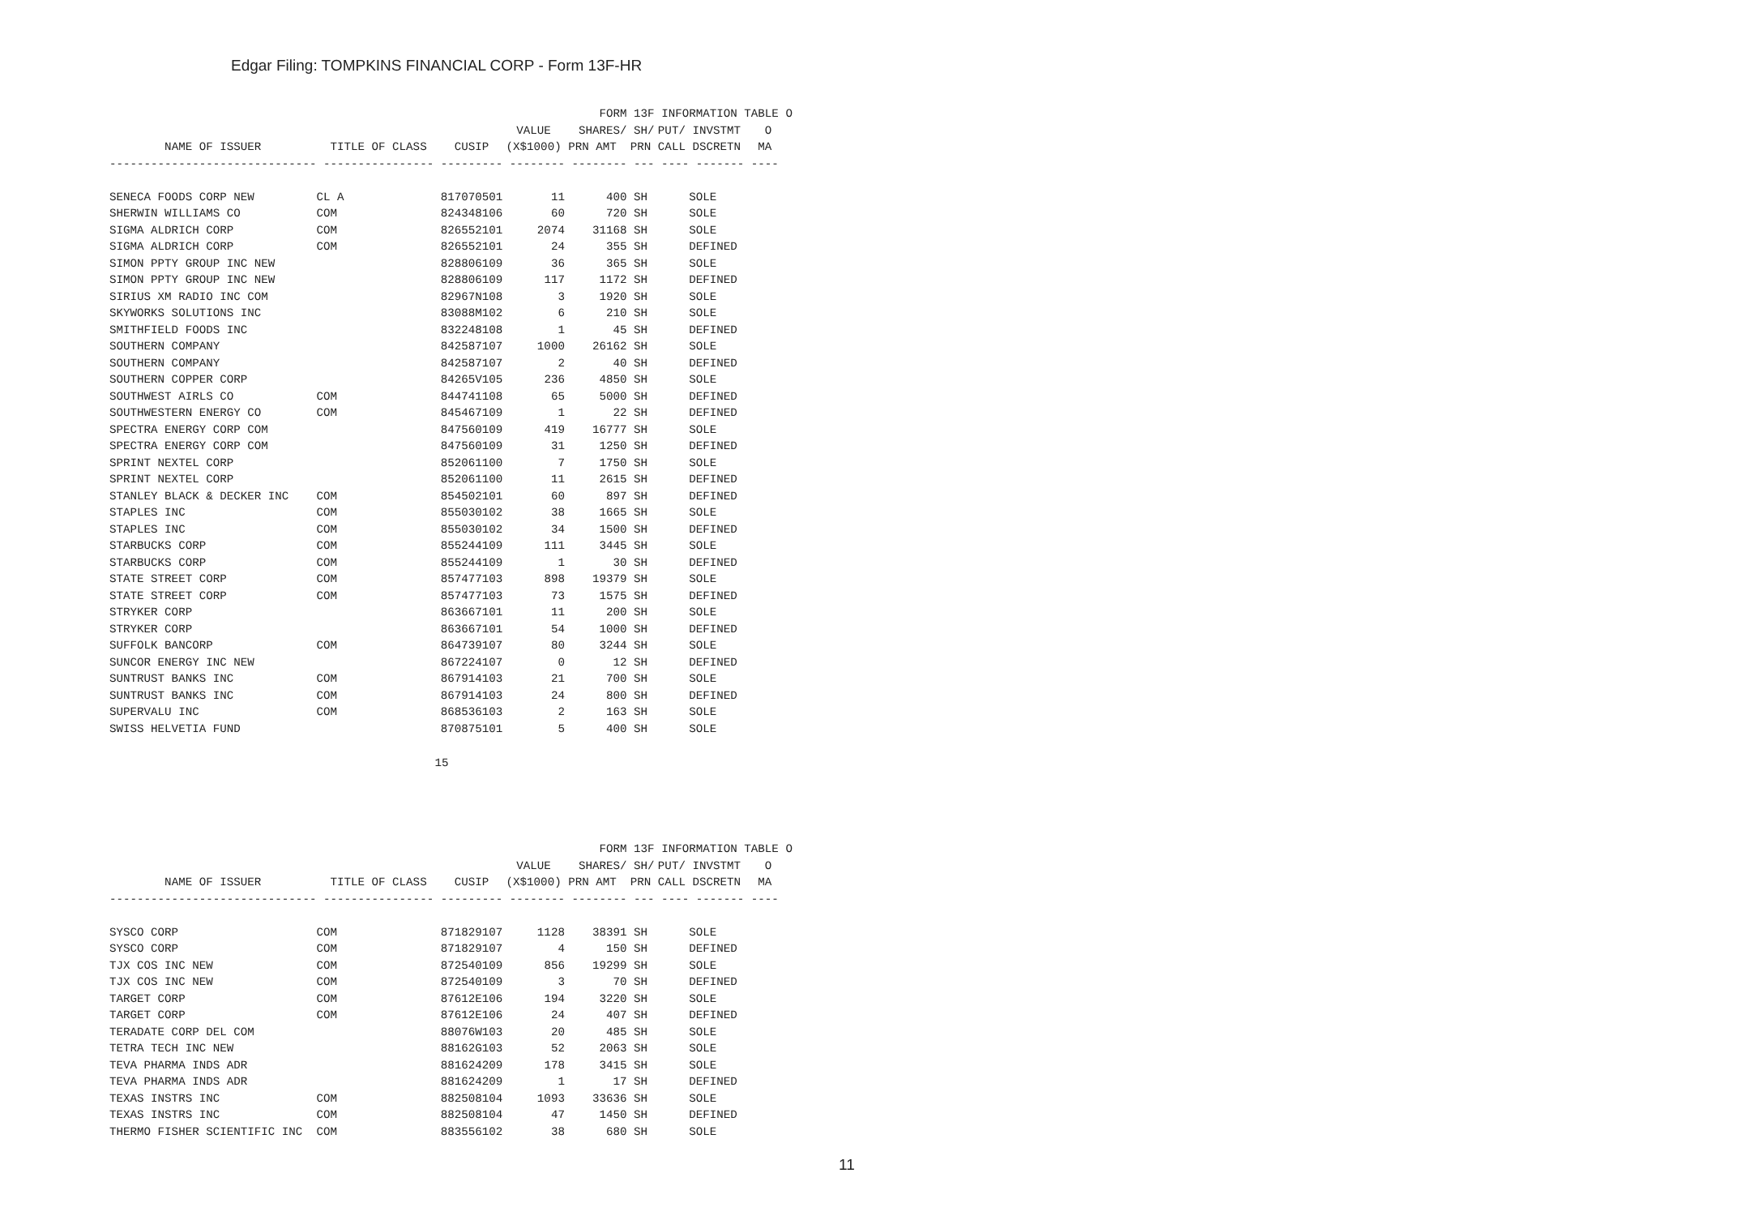Edgar Filing: TOMPKINS FINANCIAL CORP - Form 13F-HR
| | | | | FORM 13F INFORMATION TABLE | | | | | O |
| --- | --- | --- | --- | --- | --- | --- | --- | --- | --- |
| | | | VALUE | SHARES/ | SH/ | PUT/ | INVSTMT | O | |
| NAME OF ISSUER | TITLE OF CLASS | CUSIP | (X$1000) | PRN AMT | PRN | CALL | DSCRETN | MA | |
| ------------------------------ | ---------------- | --------- | -------- | -------- | --- | ---- | ------- | ---- | |
| SENECA FOODS CORP NEW | CL A | 817070501 | 11 | 400 | SH | | SOLE | | |
| SHERWIN WILLIAMS CO | COM | 824348106 | 60 | 720 | SH | | SOLE | | |
| SIGMA ALDRICH CORP | COM | 826552101 | 2074 | 31168 | SH | | SOLE | | |
| SIGMA ALDRICH CORP | COM | 826552101 | 24 | 355 | SH | | DEFINED | | |
| SIMON PPTY GROUP INC NEW | | 828806109 | 36 | 365 | SH | | SOLE | | |
| SIMON PPTY GROUP INC NEW | | 828806109 | 117 | 1172 | SH | | DEFINED | | |
| SIRIUS XM RADIO INC COM | | 82967N108 | 3 | 1920 | SH | | SOLE | | |
| SKYWORKS SOLUTIONS INC | | 83088M102 | 6 | 210 | SH | | SOLE | | |
| SMITHFIELD FOODS INC | | 832248108 | 1 | 45 | SH | | DEFINED | | |
| SOUTHERN COMPANY | | 842587107 | 1000 | 26162 | SH | | SOLE | | |
| SOUTHERN COMPANY | | 842587107 | 2 | 40 | SH | | DEFINED | | |
| SOUTHERN COPPER CORP | | 84265V105 | 236 | 4850 | SH | | SOLE | | |
| SOUTHWEST AIRLS CO | COM | 844741108 | 65 | 5000 | SH | | DEFINED | | |
| SOUTHWESTERN ENERGY CO | COM | 845467109 | 1 | 22 | SH | | DEFINED | | |
| SPECTRA ENERGY CORP COM | | 847560109 | 419 | 16777 | SH | | SOLE | | |
| SPECTRA ENERGY CORP COM | | 847560109 | 31 | 1250 | SH | | DEFINED | | |
| SPRINT NEXTEL CORP | | 852061100 | 7 | 1750 | SH | | SOLE | | |
| SPRINT NEXTEL CORP | | 852061100 | 11 | 2615 | SH | | DEFINED | | |
| STANLEY BLACK & DECKER INC | COM | 854502101 | 60 | 897 | SH | | DEFINED | | |
| STAPLES INC | COM | 855030102 | 38 | 1665 | SH | | SOLE | | |
| STAPLES INC | COM | 855030102 | 34 | 1500 | SH | | DEFINED | | |
| STARBUCKS CORP | COM | 855244109 | 111 | 3445 | SH | | SOLE | | |
| STARBUCKS CORP | COM | 855244109 | 1 | 30 | SH | | DEFINED | | |
| STATE STREET CORP | COM | 857477103 | 898 | 19379 | SH | | SOLE | | |
| STATE STREET CORP | COM | 857477103 | 73 | 1575 | SH | | DEFINED | | |
| STRYKER CORP | | 863667101 | 11 | 200 | SH | | SOLE | | |
| STRYKER CORP | | 863667101 | 54 | 1000 | SH | | DEFINED | | |
| SUFFOLK BANCORP | COM | 864739107 | 80 | 3244 | SH | | SOLE | | |
| SUNCOR ENERGY INC NEW | | 867224107 | 0 | 12 | SH | | DEFINED | | |
| SUNTRUST BANKS INC | COM | 867914103 | 21 | 700 | SH | | SOLE | | |
| SUNTRUST BANKS INC | COM | 867914103 | 24 | 800 | SH | | DEFINED | | |
| SUPERVALU INC | COM | 868536103 | 2 | 163 | SH | | SOLE | | |
| SWISS HELVETIA FUND | | 870875101 | 5 | 400 | SH | | SOLE | | |
15
| | | | | FORM 13F INFORMATION TABLE | | | | | O |
| --- | --- | --- | --- | --- | --- | --- | --- | --- | --- |
| | | | VALUE | SHARES/ | SH/ | PUT/ | INVSTMT | O | |
| NAME OF ISSUER | TITLE OF CLASS | CUSIP | (X$1000) | PRN AMT | PRN | CALL | DSCRETN | MA | |
| ------------------------------ | ---------------- | --------- | -------- | -------- | --- | ---- | ------- | ---- | |
| SYSCO CORP | COM | 871829107 | 1128 | 38391 | SH | | SOLE | | |
| SYSCO CORP | COM | 871829107 | 4 | 150 | SH | | DEFINED | | |
| TJX COS INC NEW | COM | 872540109 | 856 | 19299 | SH | | SOLE | | |
| TJX COS INC NEW | COM | 872540109 | 3 | 70 | SH | | DEFINED | | |
| TARGET CORP | COM | 87612E106 | 194 | 3220 | SH | | SOLE | | |
| TARGET CORP | COM | 87612E106 | 24 | 407 | SH | | DEFINED | | |
| TERADATE CORP DEL COM | | 88076W103 | 20 | 485 | SH | | SOLE | | |
| TETRA TECH INC NEW | | 88162G103 | 52 | 2063 | SH | | SOLE | | |
| TEVA PHARMA INDS ADR | | 881624209 | 178 | 3415 | SH | | SOLE | | |
| TEVA PHARMA INDS ADR | | 881624209 | 1 | 17 | SH | | DEFINED | | |
| TEXAS INSTRS INC | COM | 882508104 | 1093 | 33636 | SH | | SOLE | | |
| TEXAS INSTRS INC | COM | 882508104 | 47 | 1450 | SH | | DEFINED | | |
| THERMO FISHER SCIENTIFIC INC | COM | 883556102 | 38 | 680 | SH | | SOLE | | |
11